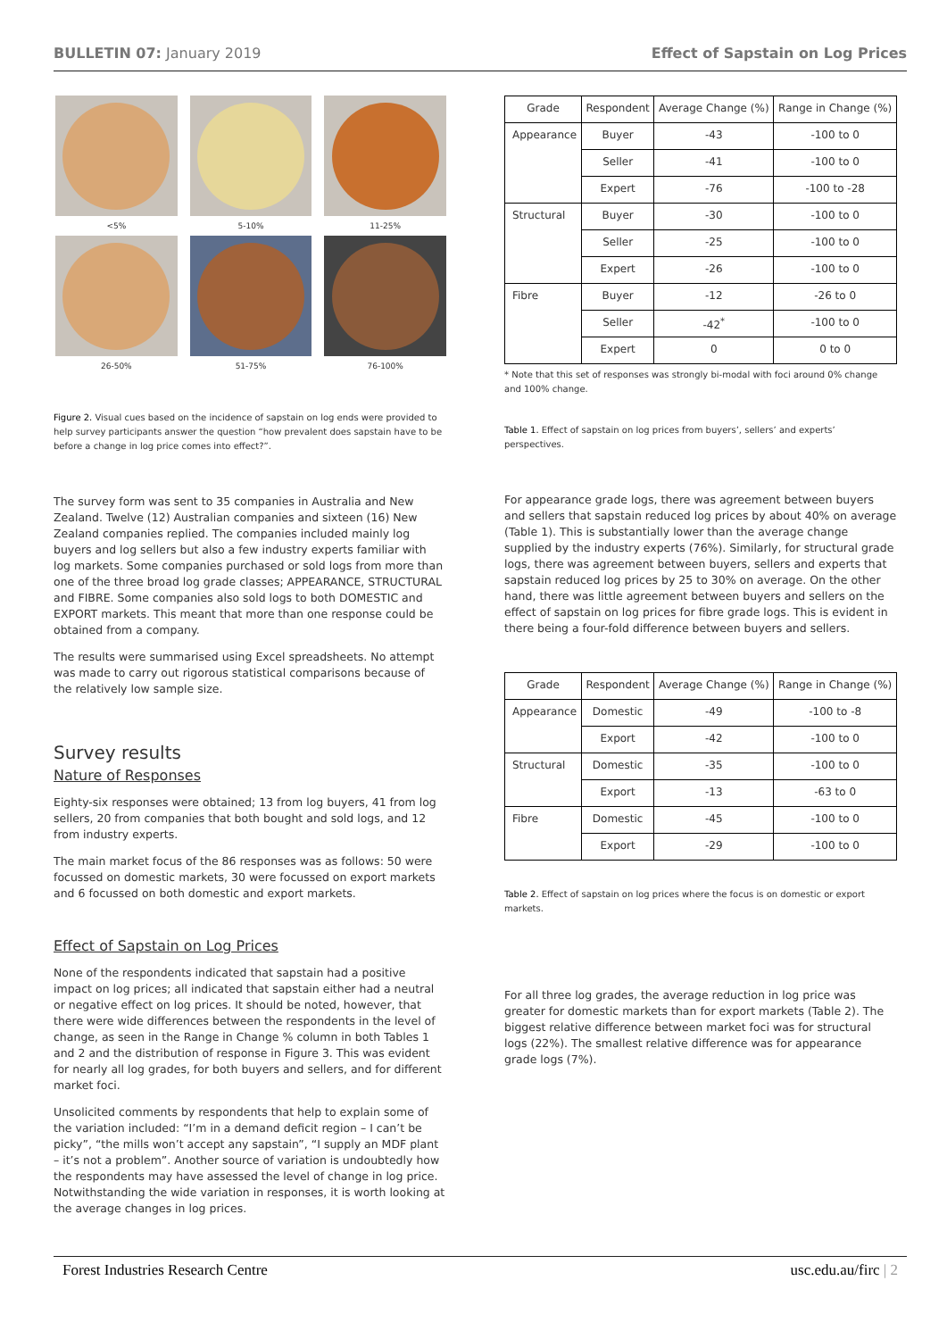BULLETIN 07: January 2019 Effect of Sapstain on Log Prices
<5%
5-10%
11-25%
26-50%
51-75%
76-100%
Figure 2. Visual cues based on the incidence of sapstain on log ends were provided to help survey participants answer the question “how prevalent does sapstain have to be before a change in log price comes into effect?”.
The survey form was sent to 35 companies in Australia and New Zealand. Twelve (12) Australian companies and sixteen (16) New Zealand companies replied. The companies included mainly log buyers and log sellers but also a few industry experts familiar with log markets. Some companies purchased or sold logs from more than one of the three broad log grade classes; APPEARANCE, STRUCTURAL and FIBRE. Some companies also sold logs to both DOMESTIC and EXPORT markets. This meant that more than one response could be obtained from a company.
The results were summarised using Excel spreadsheets. No attempt was made to carry out rigorous statistical comparisons because of the relatively low sample size.
Survey results
Nature of Responses
Eighty-six responses were obtained; 13 from log buyers, 41 from log sellers, 20 from companies that both bought and sold logs, and 12 from industry experts.
The main market focus of the 86 responses was as follows: 50 were focussed on domestic markets, 30 were focussed on export markets and 6 focussed on both domestic and export markets.
Effect of Sapstain on Log Prices
None of the respondents indicated that sapstain had a positive impact on log prices; all indicated that sapstain either had a neutral or negative effect on log prices. It should be noted, however, that there were wide differences between the respondents in the level of change, as seen in the Range in Change % column in both Tables 1 and 2 and the distribution of response in Figure 3. This was evident for nearly all log grades, for both buyers and sellers, and for different market foci.
Unsolicited comments by respondents that help to explain some of the variation included: “I’m in a demand deficit region – I can’t be picky”, “the mills won’t accept any sapstain”, “I supply an MDF plant – it’s not a problem”. Another source of variation is undoubtedly how the respondents may have assessed the level of change in log price. Notwithstanding the wide variation in responses, it is worth looking at the average changes in log prices.
| Grade | Respondent | Average Change (%) | Range in Change (%) |
| Appearance | Buyer | -43 | -100 to 0 |
| | Seller | -41 | -100 to 0 |
| | Expert | -76 | -100 to -28 |
| Structural | Buyer | -30 | -100 to 0 |
| | Seller | -25 | -100 to 0 |
| | Expert | -26 | -100 to 0 |
| Fibre | Buyer | -12 | -26 to 0 |
| | Seller | -42<sup>*</sup> | -100 to 0 |
| | Expert | 0 | 0 to 0 |
* Note that this set of responses was strongly bi-modal with foci around 0% change and 100% change.
Table 1. Effect of sapstain on log prices from buyers’, sellers’ and experts’ perspectives.
For appearance grade logs, there was agreement between buyers and sellers that sapstain reduced log prices by about 40% on average (Table 1). This is substantially lower than the average change supplied by the industry experts (76%). Similarly, for structural grade logs, there was agreement between buyers, sellers and experts that sapstain reduced log prices by 25 to 30% on average. On the other hand, there was little agreement between buyers and sellers on the effect of sapstain on log prices for fibre grade logs. This is evident in there being a four-fold difference between buyers and sellers.
| Grade | Respondent | Average Change (%) | Range in Change (%) |
| Appearance | Domestic | -49 | -100 to -8 |
| | Export | -42 | -100 to 0 |
| Structural | Domestic | -35 | -100 to 0 |
| | Export | -13 | -63 to 0 |
| Fibre | Domestic | -45 | -100 to 0 |
| | Export | -29 | -100 to 0 |
Table 2. Effect of sapstain on log prices where the focus is on domestic or export markets.
For all three log grades, the average reduction in log price was greater for domestic markets than for export markets (Table 2). The biggest relative difference between market foci was for structural logs (22%). The smallest relative difference was for appearance grade logs (7%).
Forest Industries Research Centre usc.edu.au/firc | 2